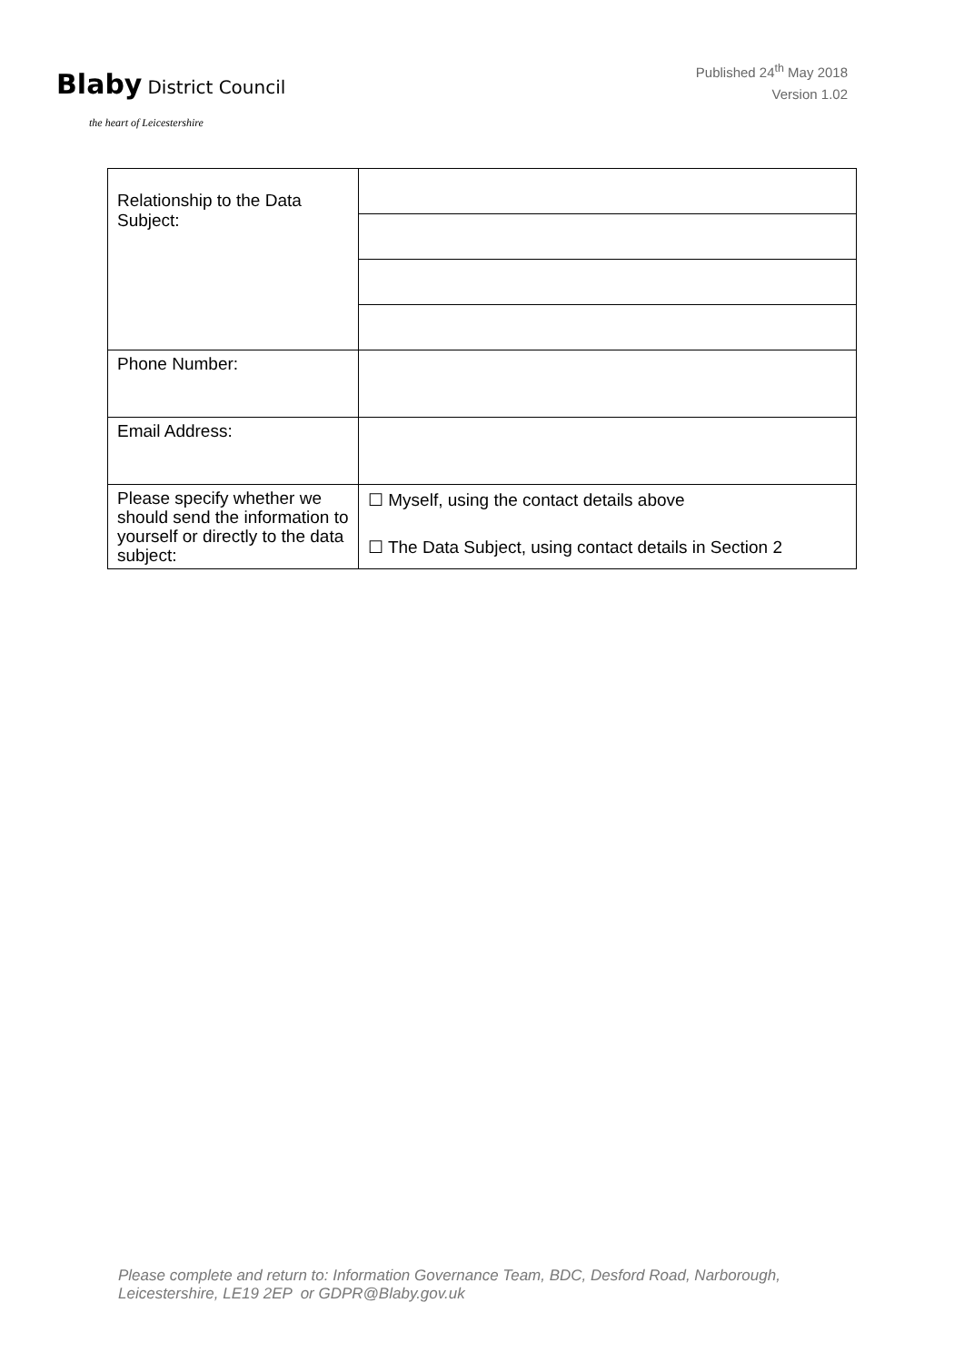Blaby District Council
the heart of Leicestershire
Published 24<sup>th</sup> May 2018
Version 1.02
| Relationship to the Data Subject: | |
| Phone Number: | |
| Email Address: | |
| Please specify whether we should send the information to yourself or directly to the data subject: | ☐ Myself, using the contact details above ☐ The Data Subject, using contact details in Section 2 |
Please complete and return to: Information Governance Team, BDC, Desford Road, Narborough,
Leicestershire, LE19 2EP or GDPR@Blaby.gov.uk